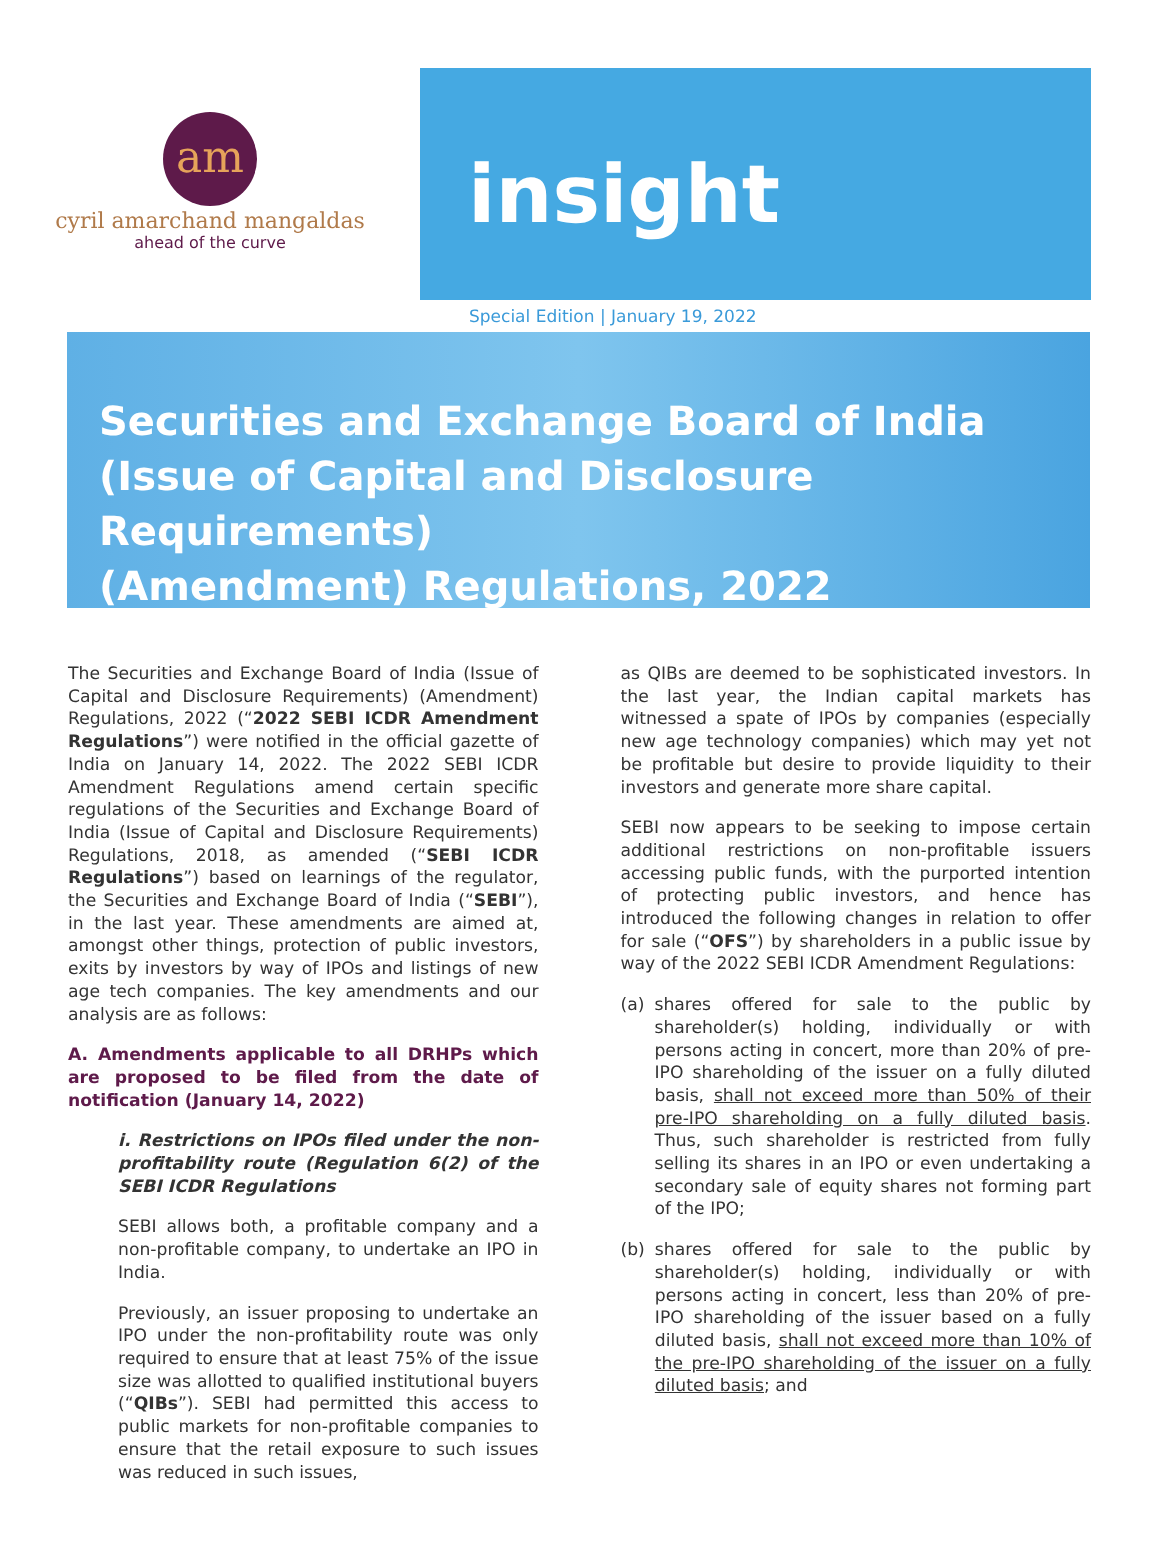am
cyril amarchand mangaldas
ahead of the curve
insight
Special Edition | January 19, 2022
Securities and Exchange Board of India
(Issue of Capital and Disclosure Requirements)
(Amendment) Regulations, 2022
The Securities and Exchange Board of India (Issue of Capital and Disclosure Requirements) (Amendment) Regulations, 2022 (“2022 SEBI ICDR Amendment Regulations”) were notified in the official gazette of India on January 14, 2022. The 2022 SEBI ICDR Amendment Regulations amend certain specific regulations of the Securities and Exchange Board of India (Issue of Capital and Disclosure Requirements) Regulations, 2018, as amended (“SEBI ICDR Regulations”) based on learnings of the regulator, the Securities and Exchange Board of India (“SEBI”), in the last year. These amendments are aimed at, amongst other things, protection of public investors, exits by investors by way of IPOs and listings of new age tech companies. The key amendments and our analysis are as follows:
A. Amendments applicable to all DRHPs which are proposed to be filed from the date of notification (January 14, 2022)
i. Restrictions on IPOs filed under the non-profitability route (Regulation 6(2) of the SEBI ICDR Regulations
SEBI allows both, a profitable company and a non-profitable company, to undertake an IPO in India.
Previously, an issuer proposing to undertake an IPO under the non-profitability route was only required to ensure that at least 75% of the issue size was allotted to qualified institutional buyers (“QIBs”). SEBI had permitted this access to public markets for non-profitable companies to ensure that the retail exposure to such issues was reduced in such issues,
as QIBs are deemed to be sophisticated investors. In the last year, the Indian capital markets has witnessed a spate of IPOs by companies (especially new age technology companies) which may yet not be profitable but desire to provide liquidity to their investors and generate more share capital.
SEBI now appears to be seeking to impose certain additional restrictions on non-profitable issuers accessing public funds, with the purported intention of protecting public investors, and hence has introduced the following changes in relation to offer for sale (“OFS”) by shareholders in a public issue by way of the 2022 SEBI ICDR Amendment Regulations:
(a) shares offered for sale to the public by shareholder(s) holding, individually or with persons acting in concert, more than 20% of pre-IPO shareholding of the issuer on a fully diluted basis, shall not exceed more than 50% of their pre-IPO shareholding on a fully diluted basis. Thus, such shareholder is restricted from fully selling its shares in an IPO or even undertaking a secondary sale of equity shares not forming part of the IPO;
(b) shares offered for sale to the public by shareholder(s) holding, individually or with persons acting in concert, less than 20% of pre-IPO shareholding of the issuer based on a fully diluted basis, shall not exceed more than 10% of the pre-IPO shareholding of the issuer on a fully diluted basis; and